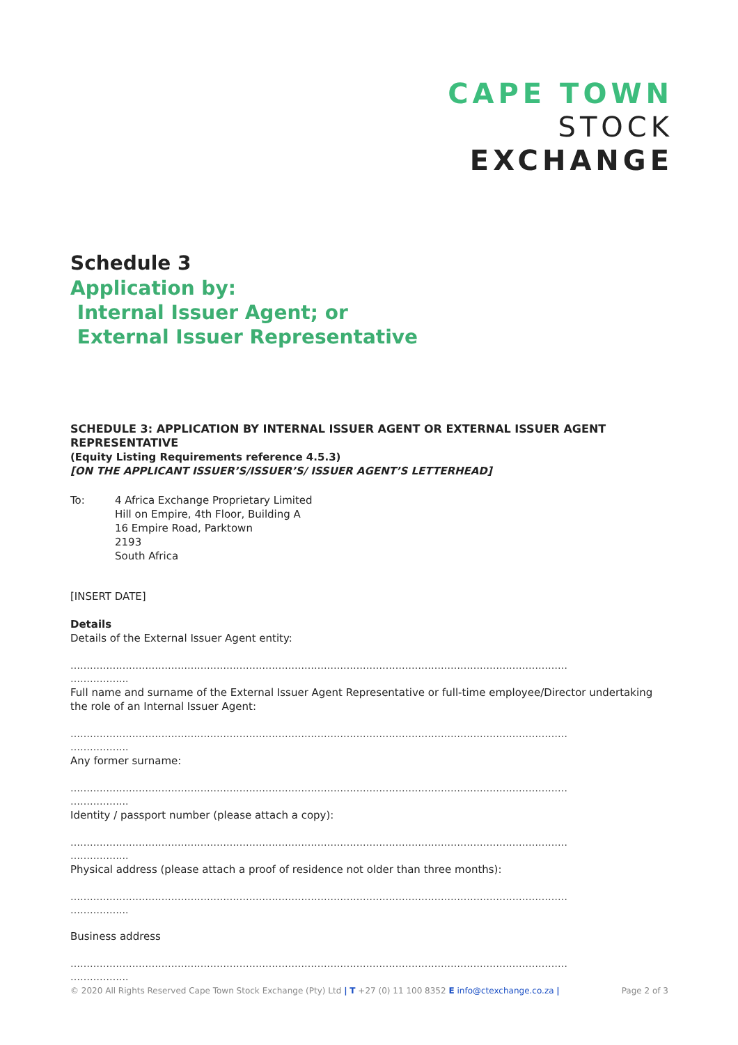CAPE TOWN
STOCK
EXCHANGE
Schedule 3
Application by:
Internal Issuer Agent; or
External Issuer Representative
SCHEDULE 3: APPLICATION BY INTERNAL ISSUER AGENT OR EXTERNAL ISSUER AGENT REPRESENTATIVE
(Equity Listing Requirements reference 4.5.3)
[ON THE APPLICANT ISSUER’S/ISSUER’S/ ISSUER AGENT’S LETTERHEAD]
To: 4 Africa Exchange Proprietary Limited
Hill on Empire, 4th Floor, Building A
16 Empire Road, Parktown
2193
South Africa
[INSERT DATE]
Details
Details of the External Issuer Agent entity:
………………………………………………………………………………………………………………………………………
……………...
Full name and surname of the External Issuer Agent Representative or full-time employee/Director undertaking the role of an Internal Issuer Agent:
………………………………………………………………………………………………………………………………………
……………...
Any former surname:
………………………………………………………………………………………………………………………………………
……………...
Identity / passport number (please attach a copy):
………………………………………………………………………………………………………………………………………
……………...
Physical address (please attach a proof of residence not older than three months):
………………………………………………………………………………………………………………………………………
……………...
Business address
………………………………………………………………………………………………………………………………………
……………...
© 2020 All Rights Reserved Cape Town Stock Exchange (Pty) Ltd | T +27 (0) 11 100 8352 E info@ctexchange.co.za | Page 2 of 3